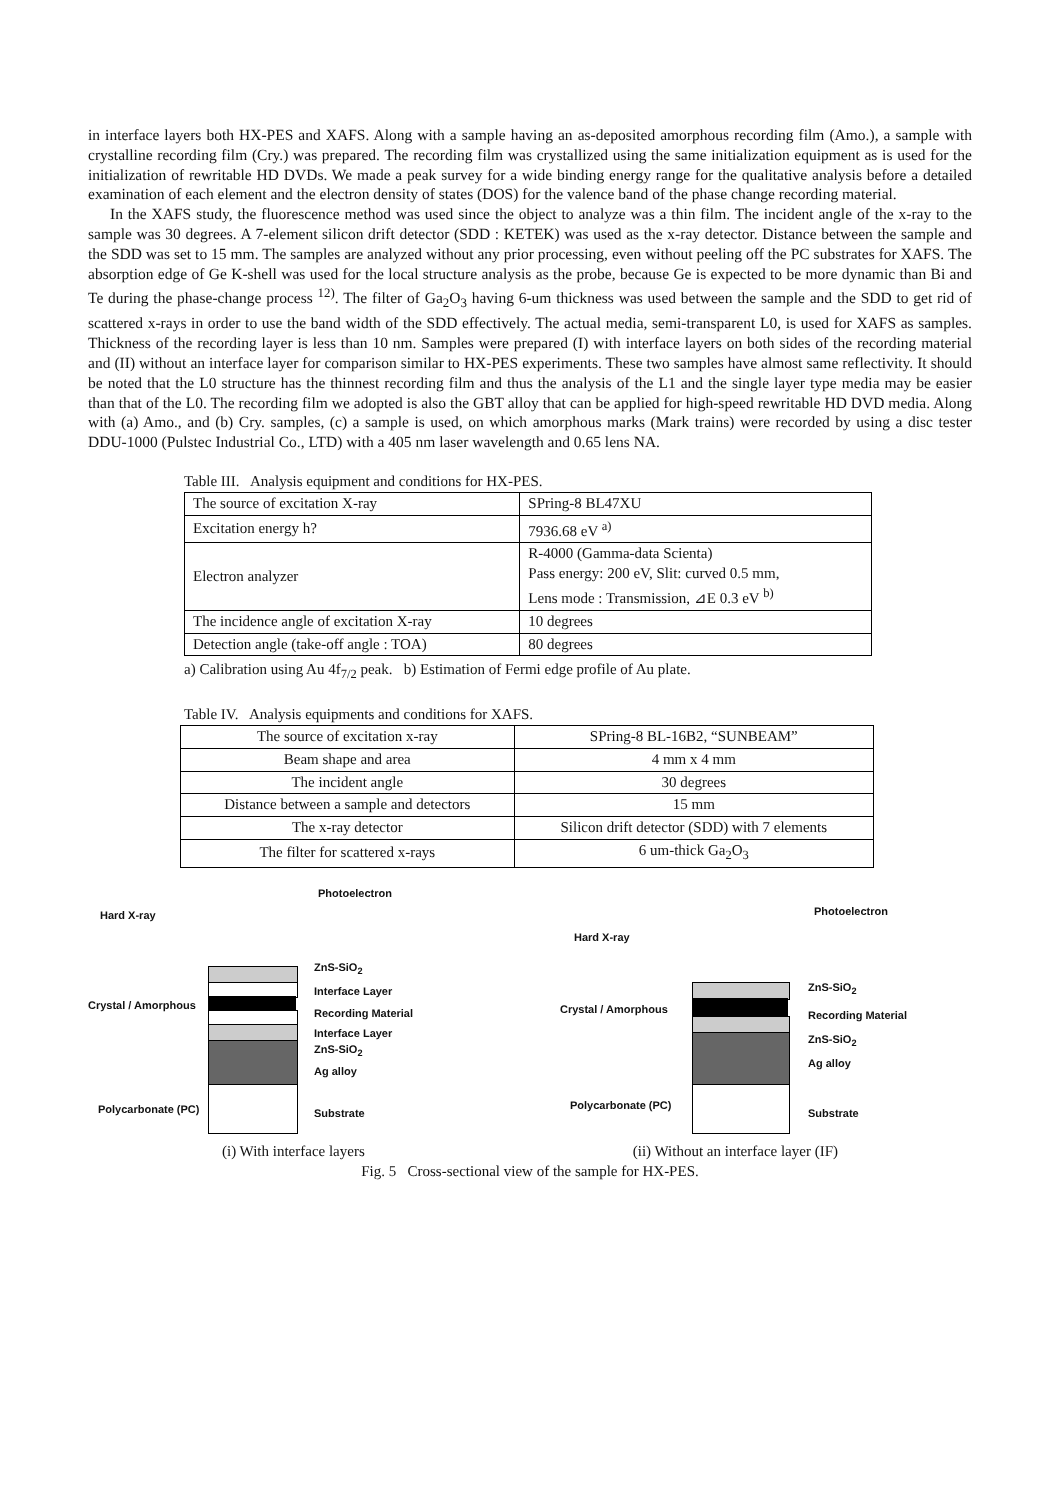in interface layers both HX-PES and XAFS. Along with a sample having an as-deposited amorphous recording film (Amo.), a sample with crystalline recording film (Cry.) was prepared. The recording film was crystallized using the same initialization equipment as is used for the initialization of rewritable HD DVDs. We made a peak survey for a wide binding energy range for the qualitative analysis before a detailed examination of each element and the electron density of states (DOS) for the valence band of the phase change recording material.
In the XAFS study, the fluorescence method was used since the object to analyze was a thin film. The incident angle of the x-ray to the sample was 30 degrees. A 7-element silicon drift detector (SDD : KETEK) was used as the x-ray detector. Distance between the sample and the SDD was set to 15 mm. The samples are analyzed without any prior processing, even without peeling off the PC substrates for XAFS. The absorption edge of Ge K-shell was used for the local structure analysis as the probe, because Ge is expected to be more dynamic than Bi and Te during the phase-change process <sup>12)</sup>. The filter of Ga<sub>2</sub>O<sub>3</sub> having 6-um thickness was used between the sample and the SDD to get rid of scattered x-rays in order to use the band width of the SDD effectively. The actual media, semi-transparent L0, is used for XAFS as samples. Thickness of the recording layer is less than 10 nm. Samples were prepared (I) with interface layers on both sides of the recording material and (II) without an interface layer for comparison similar to HX-PES experiments. These two samples have almost same reflectivity. It should be noted that the L0 structure has the thinnest recording film and thus the analysis of the L1 and the single layer type media may be easier than that of the L0. The recording film we adopted is also the GBT alloy that can be applied for high-speed rewritable HD DVD media. Along with (a) Amo., and (b) Cry. samples, (c) a sample is used, on which amorphous marks (Mark trains) were recorded by using a disc tester DDU-1000 (Pulstec Industrial Co., LTD) with a 405 nm laser wavelength and 0.65 lens NA.
Table III. Analysis equipment and conditions for HX-PES.
| The source of excitation X-ray | SPring-8 BL47XU |
| Excitation energy h? | 7936.68 eV <sup>a)</sup> |
| Electron analyzer | R-4000 (Gamma-data Scienta) Pass energy: 200 eV, Slit: curved 0.5 mm, Lens mode : Transmission, ⊿E 0.3 eV <sup>b)</sup> |
| The incidence angle of excitation X-ray | 10 degrees |
| Detection angle (take-off angle : TOA) | 80 degrees |
a) Calibration using Au 4f<sub>7/2</sub> peak. b) Estimation of Fermi edge profile of Au plate.
Table IV. Analysis equipments and conditions for XAFS.
| The source of excitation x-ray | SPring-8 BL-16B2, “SUNBEAM” |
| Beam shape and area | 4 mm x 4 mm |
| The incident angle | 30 degrees |
| Distance between a sample and detectors | 15 mm |
| The x-ray detector | Silicon drift detector (SDD) with 7 elements |
| The filter for scattered x-rays | 6 um-thick Ga<sub>2</sub>O<sub>3</sub> |
Hard X-ray
Photoelectron
Crystal / Amorphous
ZnS-SiO<sub>2</sub>
Interface Layer
Recording Material
Interface Layer
ZnS-SiO<sub>2</sub>
Ag alloy
Polycarbonate (PC) Substrate
Hard X-ray
Photoelectron
Crystal / Amorphous
ZnS-SiO<sub>2</sub>
Recording Material
ZnS-SiO<sub>2</sub>
Ag alloy
Polycarbonate (PC)
Substrate
(i) With interface layers (ii) Without an interface layer (IF)
Fig. 5 Cross-sectional view of the sample for HX-PES.